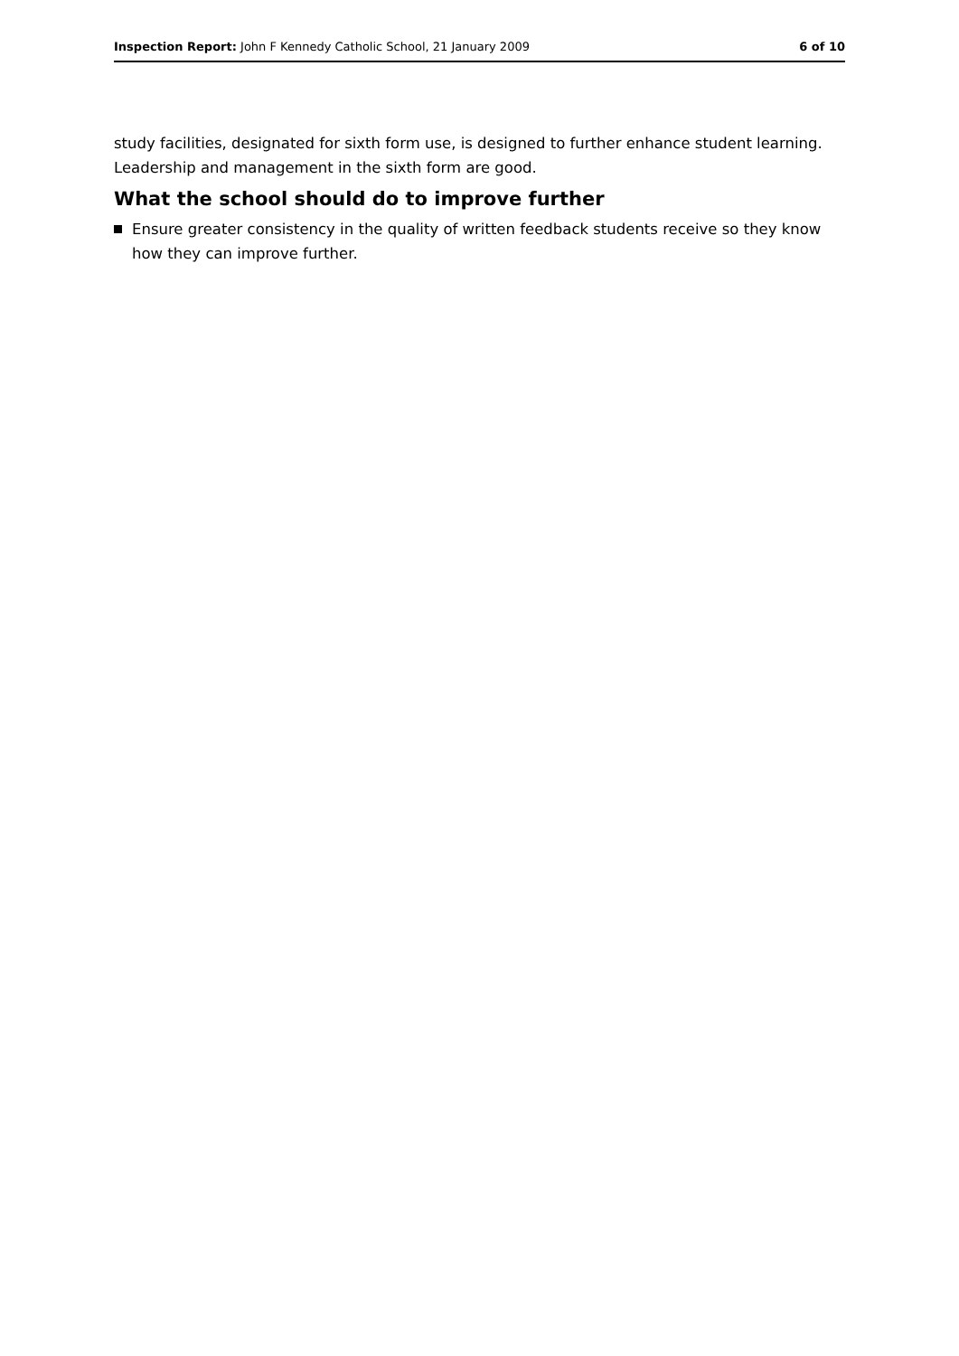Inspection Report: John F Kennedy Catholic School, 21 January 2009
6 of 10
study facilities, designated for sixth form use, is designed to further enhance student learning. Leadership and management in the sixth form are good.
What the school should do to improve further
Ensure greater consistency in the quality of written feedback students receive so they know how they can improve further.